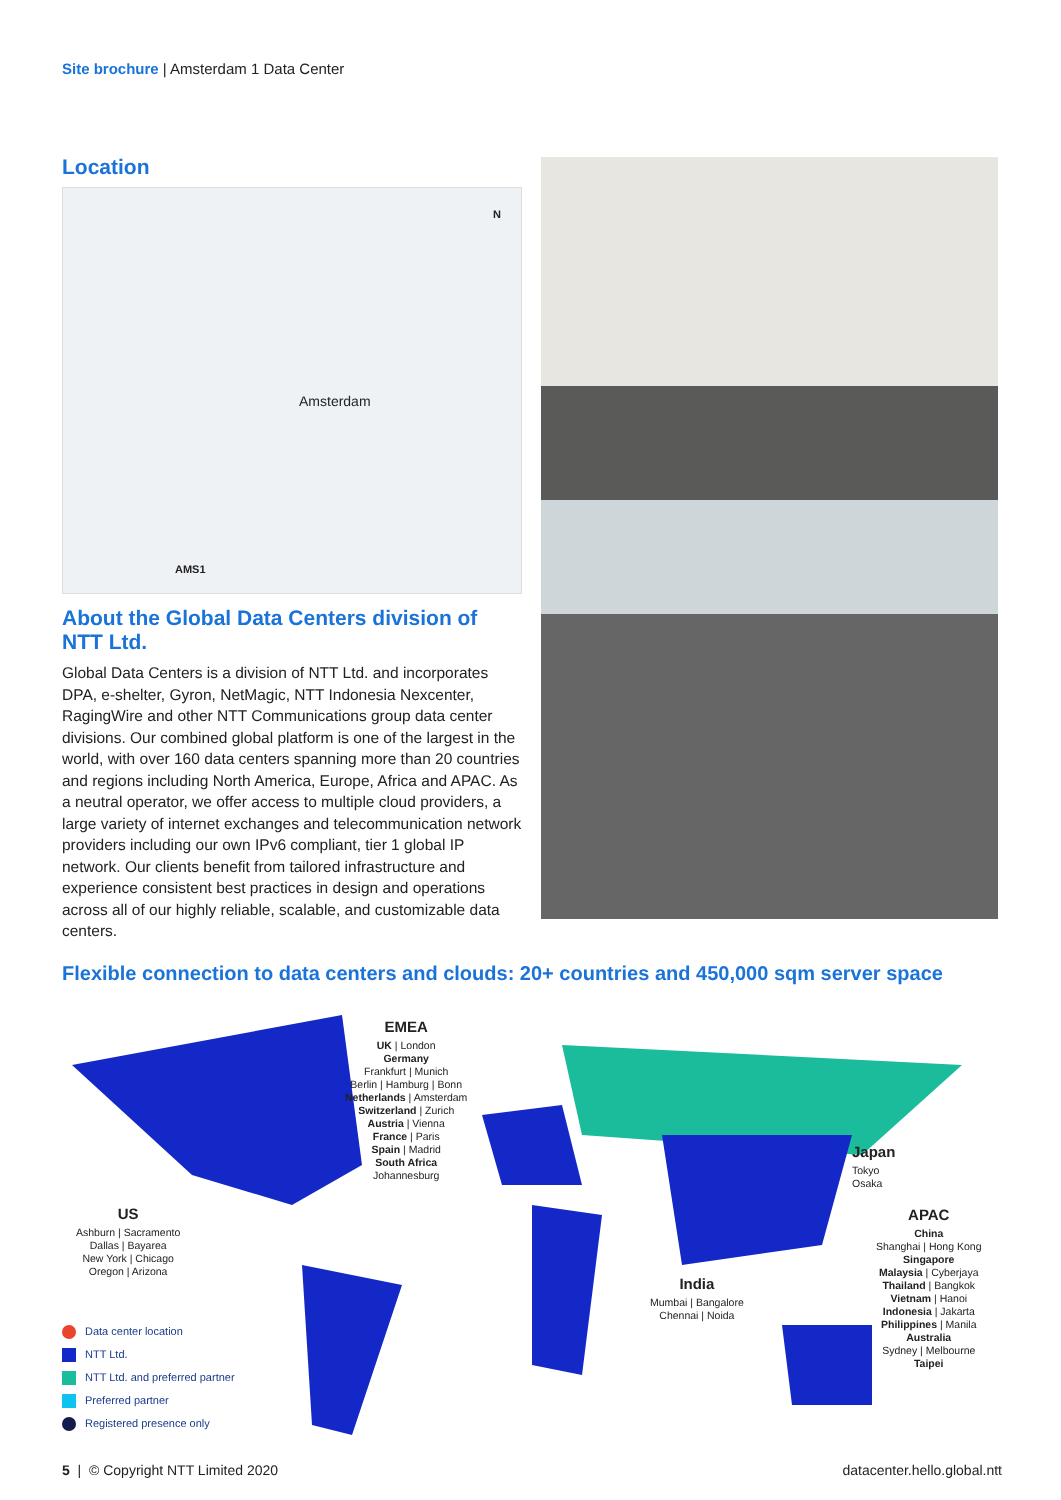Site brochure | Amsterdam 1 Data Center
Location
Amsterdam
AMS1
N
About the Global Data Centers division of NTT Ltd.
Global Data Centers is a division of NTT Ltd. and incorporates DPA, e-shelter, Gyron, NetMagic, NTT Indonesia Nexcenter, RagingWire and other NTT Communications group data center divisions. Our combined global platform is one of the largest in the world, with over 160 data centers spanning more than 20 countries and regions including North America, Europe, Africa and APAC. As a neutral operator, we offer access to multiple cloud providers, a large variety of internet exchanges and telecommunication network providers including our own IPv6 compliant, tier 1 global IP network. Our clients benefit from tailored infrastructure and experience consistent best practices in design and operations across all of our highly reliable, scalable, and customizable data centers.
Flexible connection to data centers and clouds: 20+ countries and 450,000 sqm server space
EMEA
UK | London
Germany
Frankfurt | Munich
Berlin | Hamburg | Bonn
Netherlands | Amsterdam
Switzerland | Zurich
Austria | Vienna
France | Paris
Spain | Madrid
South Africa
Johannesburg
US
Ashburn | Sacramento
Dallas | Bayarea
New York | Chicago
Oregon | Arizona
Japan
Tokyo
Osaka
India
Mumbai | Bangalore
Chennai | Noida
APAC
China
Shanghai | Hong Kong
Singapore
Malaysia | Cyberjaya
Thailand | Bangkok
Vietnam | Hanoi
Indonesia | Jakarta
Philippines | Manila
Australia
Sydney | Melbourne
Taipei
Data center location
NTT Ltd.
NTT Ltd. and preferred partner
Preferred partner
Registered presence only
5 | © Copyright NTT Limited 2020
datacenter.hello.global.ntt